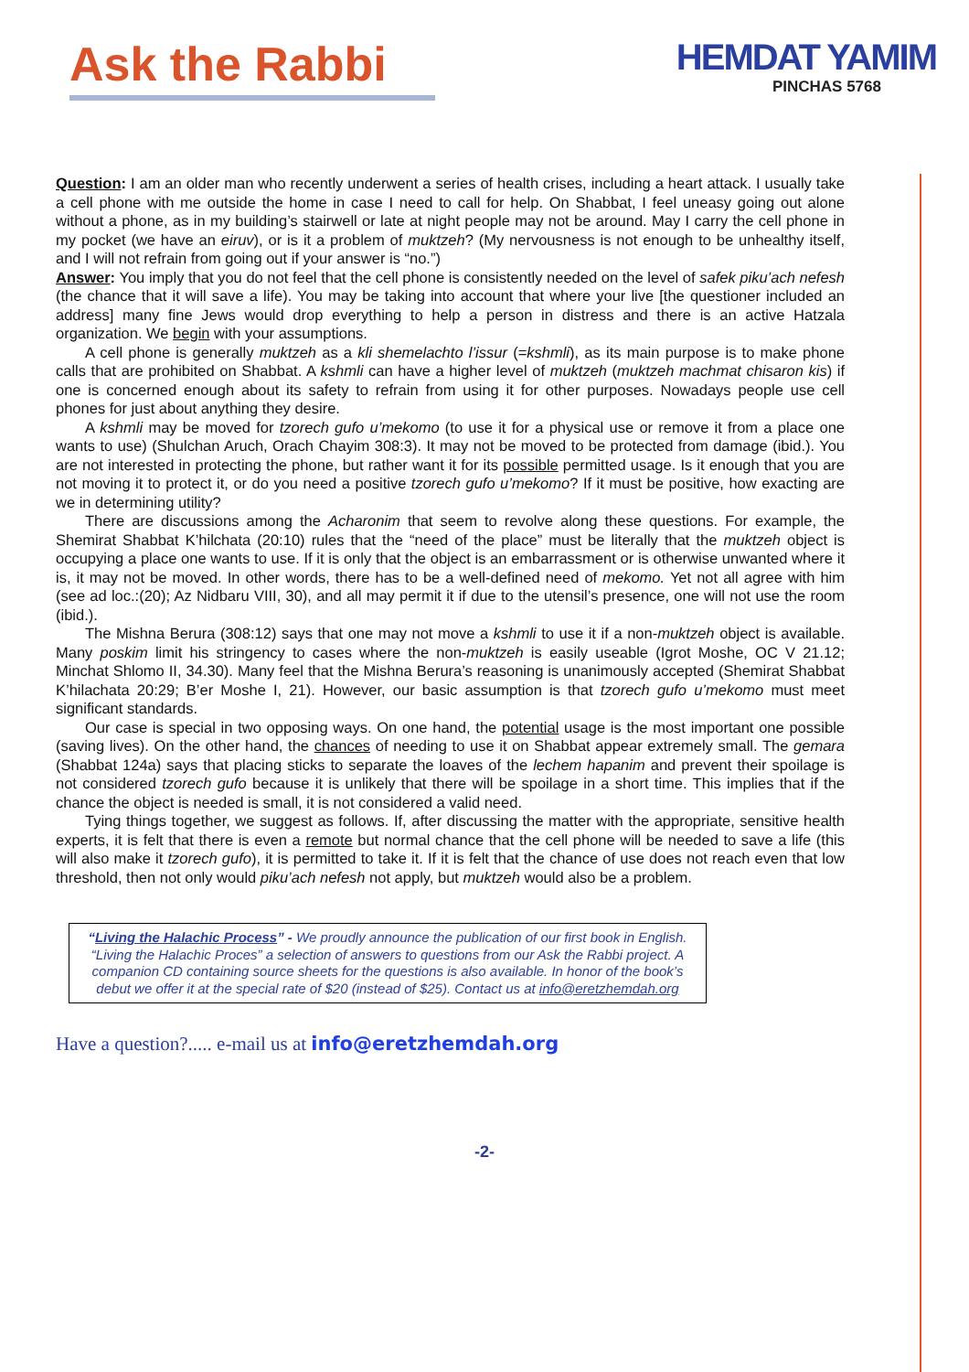Ask the Rabbi
HEMDAT YAMIM
PINCHAS 5768
Question: I am an older man who recently underwent a series of health crises, including a heart attack. I usually take a cell phone with me outside the home in case I need to call for help. On Shabbat, I feel uneasy going out alone without a phone, as in my building’s stairwell or late at night people may not be around. May I carry the cell phone in my pocket (we have an eiruv), or is it a problem of muktzeh? (My nervousness is not enough to be unhealthy itself, and I will not refrain from going out if your answer is “no.”)
Answer: You imply that you do not feel that the cell phone is consistently needed on the level of safek piku’ach nefesh (the chance that it will save a life). You may be taking into account that where your live [the questioner included an address] many fine Jews would drop everything to help a person in distress and there is an active Hatzala organization. We begin with your assumptions.
A cell phone is generally muktzeh as a kli shemelachto l’issur (=kshmli), as its main purpose is to make phone calls that are prohibited on Shabbat. A kshmli can have a higher level of muktzeh (muktzeh machmat chisaron kis) if one is concerned enough about its safety to refrain from using it for other purposes. Nowadays people use cell phones for just about anything they desire.
A kshmli may be moved for tzorech gufo u’mekomo (to use it for a physical use or remove it from a place one wants to use) (Shulchan Aruch, Orach Chayim 308:3). It may not be moved to be protected from damage (ibid.). You are not interested in protecting the phone, but rather want it for its possible permitted usage. Is it enough that you are not moving it to protect it, or do you need a positive tzorech gufo u’mekomo? If it must be positive, how exacting are we in determining utility?
There are discussions among the Acharonim that seem to revolve along these questions. For example, the Shemirat Shabbat K’hilchata (20:10) rules that the “need of the place” must be literally that the muktzeh object is occupying a place one wants to use. If it is only that the object is an embarrassment or is otherwise unwanted where it is, it may not be moved. In other words, there has to be a well-defined need of mekomo. Yet not all agree with him (see ad loc.:(20); Az Nidbaru VIII, 30), and all may permit it if due to the utensil’s presence, one will not use the room (ibid.).
The Mishna Berura (308:12) says that one may not move a kshmli to use it if a non-muktzeh object is available. Many poskim limit his stringency to cases where the non-muktzeh is easily useable (Igrot Moshe, OC V 21.12; Minchat Shlomo II, 34.30). Many feel that the Mishna Berura’s reasoning is unanimously accepted (Shemirat Shabbat K’hilachata 20:29; B’er Moshe I, 21). However, our basic assumption is that tzorech gufo u’mekomo must meet significant standards.
Our case is special in two opposing ways. On one hand, the potential usage is the most important one possible (saving lives). On the other hand, the chances of needing to use it on Shabbat appear extremely small. The gemara (Shabbat 124a) says that placing sticks to separate the loaves of the lechem hapanim and prevent their spoilage is not considered tzorech gufo because it is unlikely that there will be spoilage in a short time. This implies that if the chance the object is needed is small, it is not considered a valid need.
Tying things together, we suggest as follows. If, after discussing the matter with the appropriate, sensitive health experts, it is felt that there is even a remote but normal chance that the cell phone will be needed to save a life (this will also make it tzorech gufo), it is permitted to take it. If it is felt that the chance of use does not reach even that low threshold, then not only would piku’ach nefesh not apply, but muktzeh would also be a problem.
“Living the Halachic Process” - We proudly announce the publication of our first book in English. “Living the Halachic Proces” a selection of answers to questions from our Ask the Rabbi project. A companion CD containing source sheets for the questions is also available. In honor of the book’s debut we offer it at the special rate of $20 (instead of $25). Contact us at info@eretzhemdah.org
Have a question?..... e-mail us at info@eretzhemdah.org
-2-